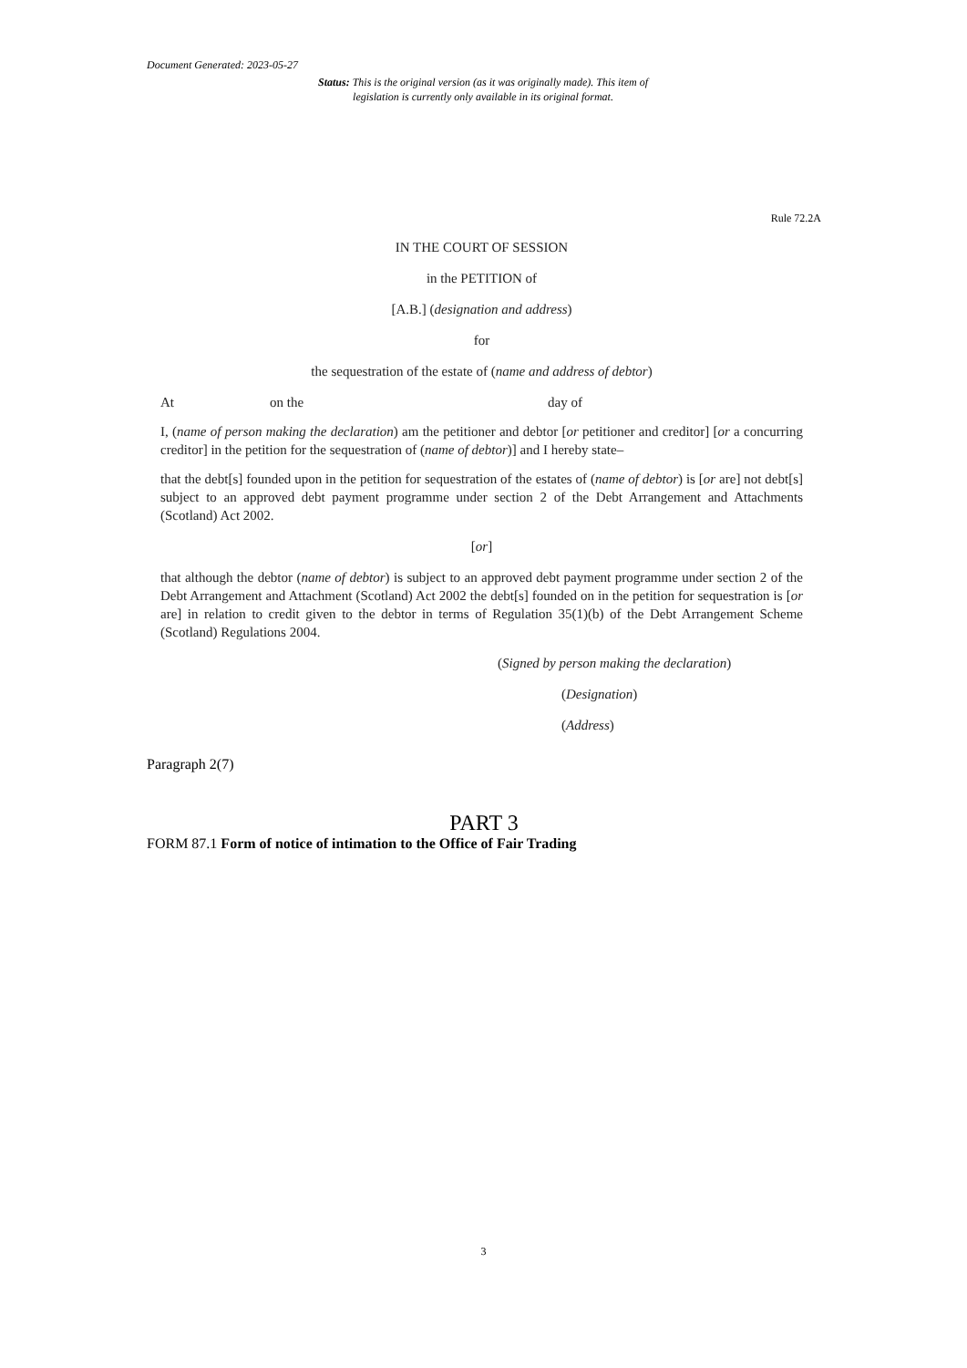Document Generated: 2023-05-27
Status: This is the original version (as it was originally made). This item of legislation is currently only available in its original format.
Rule 72.2A
IN THE COURT OF SESSION
in the PETITION of
[A.B.] (designation and address)
for
the sequestration of the estate of (name and address of debtor)
At on the day of
I, (name of person making the declaration) am the petitioner and debtor [or petitioner and creditor] [or a concurring creditor] in the petition for the sequestration of (name of debtor)] and I hereby state–
that the debt[s] founded upon in the petition for sequestration of the estates of (name of debtor) is [or are] not debt[s] subject to an approved debt payment programme under section 2 of the Debt Arrangement and Attachments (Scotland) Act 2002.
[or]
that although the debtor (name of debtor) is subject to an approved debt payment programme under section 2 of the Debt Arrangement and Attachment (Scotland) Act 2002 the debt[s] founded on in the petition for sequestration is [or are] in relation to credit given to the debtor in terms of Regulation 35(1)(b) of the Debt Arrangement Scheme (Scotland) Regulations 2004.
(Signed by person making the declaration)
(Designation)
(Address)
Paragraph 2(7)
PART 3
FORM 87.1 Form of notice of intimation to the Office of Fair Trading
3